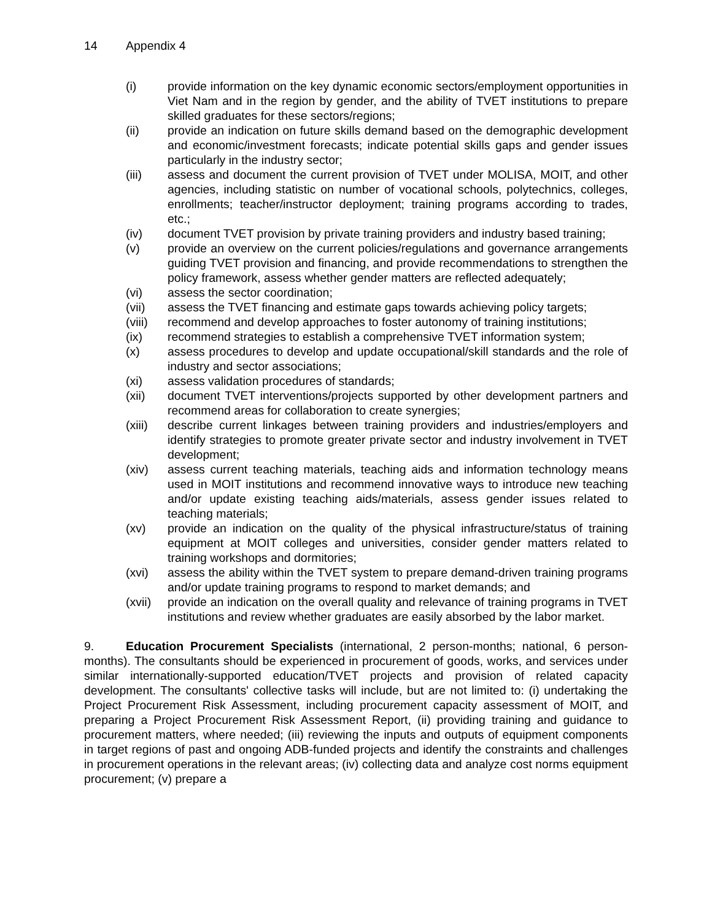14 Appendix 4
(i) provide information on the key dynamic economic sectors/employment opportunities in Viet Nam and in the region by gender, and the ability of TVET institutions to prepare skilled graduates for these sectors/regions;
(ii) provide an indication on future skills demand based on the demographic development and economic/investment forecasts; indicate potential skills gaps and gender issues particularly in the industry sector;
(iii) assess and document the current provision of TVET under MOLISA, MOIT, and other agencies, including statistic on number of vocational schools, polytechnics, colleges, enrollments; teacher/instructor deployment; training programs according to trades, etc.;
(iv) document TVET provision by private training providers and industry based training;
(v) provide an overview on the current policies/regulations and governance arrangements guiding TVET provision and financing, and provide recommendations to strengthen the policy framework, assess whether gender matters are reflected adequately;
(vi) assess the sector coordination;
(vii) assess the TVET financing and estimate gaps towards achieving policy targets;
(viii)
recommend and develop approaches to foster autonomy of training institutions;
(ix) recommend strategies to establish a comprehensive TVET information system;
(x) assess procedures to develop and update occupational/skill standards and the role of industry and sector associations;
(xi) assess validation procedures of standards;
(xii) document TVET interventions/projects supported by other development partners and recommend areas for collaboration to create synergies;
(xiii)
describe current linkages between training providers and industries/employers and identify strategies to promote greater private sector and industry involvement in TVET development;
(xiv) assess current teaching materials, teaching aids and information technology means used in MOIT institutions and recommend innovative ways to introduce new teaching and/or update existing teaching aids/materials, assess gender issues related to teaching materials;
(xv) provide an indication on the quality of the physical infrastructure/status of training equipment at MOIT colleges and universities, consider gender matters related to training workshops and dormitories;
(xvi) assess the ability within the TVET system to prepare demand-driven training programs and/or update training programs to respond to market demands; and
(xvii)
provide an indication on the overall quality and relevance of training programs in TVET institutions and review whether graduates are easily absorbed by the labor market.
9. Education Procurement Specialists (international, 2 person-months; national, 6 person-months). The consultants should be experienced in procurement of goods, works, and services under similar internationally-supported education/TVET projects and provision of related capacity development. The consultants' collective tasks will include, but are not limited to: (i) undertaking the Project Procurement Risk Assessment, including procurement capacity assessment of MOIT, and preparing a Project Procurement Risk Assessment Report, (ii) providing training and guidance to procurement matters, where needed; (iii) reviewing the inputs and outputs of equipment components in target regions of past and ongoing ADB-funded projects and identify the constraints and challenges in procurement operations in the relevant areas; (iv) collecting data and analyze cost norms equipment procurement; (v) prepare a